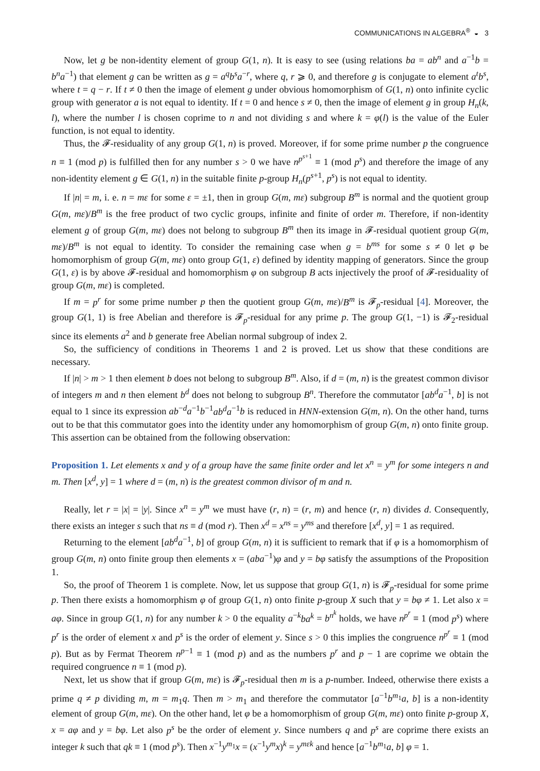COMMUNICATIONS IN ALGEBRA<sup>®</sup> ◒ 3
Now, let g be non-identity element of group G(1, n). It is easy to see (using relations ba = ab<sup>n</sup> and a<sup>−1</sup>b = b<sup>n</sup>a<sup>−1</sup>) that element g can be written as g = a<sup>q</sup>b<sup>s</sup>a<sup>−r</sup>, where q, r ⩾ 0, and therefore g is conjugate to element a<sup>t</sup>b<sup>s</sup>, where t = q − r. If t ≠ 0 then the image of element g under obvious homomorphism of G(1, n) onto infinite cyclic group with generator a is not equal to identity. If t = 0 and hence s ≠ 0, then the image of element g in group H<sub>n</sub>(k, l), where the number l is chosen coprime to n and not dividing s and where k = φ(l) is the value of the Euler function, is not equal to identity.
Thus, the 𝓕-residuality of any group G(1, n) is proved. Moreover, if for some prime number p the congruence n ≡ 1 (mod p) is fulfilled then for any number s > 0 we have n<sup>p<sup>s+1</sup></sup> ≡ 1 (mod p<sup>s</sup>) and therefore the image of any non-identity element g ∈ G(1, n) in the suitable finite p-group H<sub>n</sub>(p<sup>s+1</sup>, p<sup>s</sup>) is not equal to identity.
If |n| = m, i. e. n = mε for some ε = ±1, then in group G(m, mε) subgroup B<sup>m</sup> is normal and the quotient group G(m, mε)/B<sup>m</sup> is the free product of two cyclic groups, infinite and finite of order m. Therefore, if non-identity element g of group G(m, mε) does not belong to subgroup B<sup>m</sup> then its image in 𝓕-residual quotient group G(m, mε)/B<sup>m</sup> is not equal to identity. To consider the remaining case when g = b<sup>ms</sup> for some s ≠ 0 let φ be homomorphism of group G(m, mε) onto group G(1, ε) defined by identity mapping of generators. Since the group G(1, ε) is by above 𝓕-residual and homomorphism φ on subgroup B acts injectively the proof of 𝓕-residuality of group G(m, mε) is completed.
If m = p<sup>r</sup> for some prime number p then the quotient group G(m, mε)/B<sup>m</sup> is 𝓕<sub>p</sub>-residual [4]. Moreover, the group G(1, 1) is free Abelian and therefore is 𝓕<sub>p</sub>-residual for any prime p. The group G(1, −1) is 𝓕<sub>2</sub>-residual since its elements a<sup>2</sup> and b generate free Abelian normal subgroup of index 2.
So, the sufficiency of conditions in Theorems 1 and 2 is proved. Let us show that these conditions are necessary.
If |n| > m > 1 then element b does not belong to subgroup B<sup>m</sup>. Also, if d = (m, n) is the greatest common divisor of integers m and n then element b<sup>d</sup> does not belong to subgroup B<sup>n</sup>. Therefore the commutator [ab<sup>d</sup>a<sup>−1</sup>, b] is not equal to 1 since its expression ab<sup>−d</sup>a<sup>−1</sup>b<sup>−1</sup>ab<sup>d</sup>a<sup>−1</sup>b is reduced in HNN-extension G(m, n). On the other hand, turns out to be that this commutator goes into the identity under any homomorphism of group G(m, n) onto finite group. This assertion can be obtained from the following observation:
Proposition 1. Let elements x and y of a group have the same finite order and let x<sup>n</sup> = y<sup>m</sup> for some integers n and m. Then [x<sup>d</sup>, y] = 1 where d = (m, n) is the greatest common divisor of m and n.
Really, let r = |x| = |y|. Since x<sup>n</sup> = y<sup>m</sup> we must have (r, n) = (r, m) and hence (r, n) divides d. Consequently, there exists an integer s such that ns ≡ d (mod r). Then x<sup>d</sup> = x<sup>ns</sup> = y<sup>ms</sup> and therefore [x<sup>d</sup>, y] = 1 as required.
Returning to the element [ab<sup>d</sup>a<sup>−1</sup>, b] of group G(m, n) it is sufficient to remark that if φ is a homomorphism of group G(m, n) onto finite group then elements x = (aba<sup>−1</sup>)φ and y = bφ satisfy the assumptions of the Proposition 1.
So, the proof of Theorem 1 is complete. Now, let us suppose that group G(1, n) is 𝓕<sub>p</sub>-residual for some prime p. Then there exists a homomorphism φ of group G(1, n) onto finite p-group X such that y = bφ ≠ 1. Let also x = aφ. Since in group G(1, n) for any number k > 0 the equality a<sup>−k</sup>ba<sup>k</sup> = b<sup>n<sup>k</sup></sup> holds, we have n<sup>p<sup>r</sup></sup> ≡ 1 (mod p<sup>s</sup>) where p<sup>r</sup> is the order of element x and p<sup>s</sup> is the order of element y. Since s > 0 this implies the congruence n<sup>p<sup>r</sup></sup> ≡ 1 (mod p). But as by Fermat Theorem n<sup>p−1</sup> ≡ 1 (mod p) and as the numbers p<sup>r</sup> and p − 1 are coprime we obtain the required congruence n ≡ 1 (mod p).
Next, let us show that if group G(m, mε) is 𝓕<sub>p</sub>-residual then m is a p-number. Indeed, otherwise there exists a prime q ≠ p dividing m, m = m<sub>1</sub>q. Then m > m<sub>1</sub> and therefore the commutator [a<sup>−1</sup>b<sup>m<sub>1</sub></sup>a, b] is a non-identity element of group G(m, mε). On the other hand, let φ be a homomorphism of group G(m, mε) onto finite p-group X, x = aφ and y = bφ. Let also p<sup>s</sup> be the order of element y. Since numbers q and p<sup>s</sup> are coprime there exists an integer k such that qk ≡ 1 (mod p<sup>s</sup>). Then x<sup>−1</sup>y<sup>m<sub>1</sub></sup>x = (x<sup>−1</sup>y<sup>m</sup>x)<sup>k</sup> = y<sup>mεk</sup> and hence [a<sup>−1</sup>b<sup>m<sub>1</sub></sup>a, b] φ = 1.